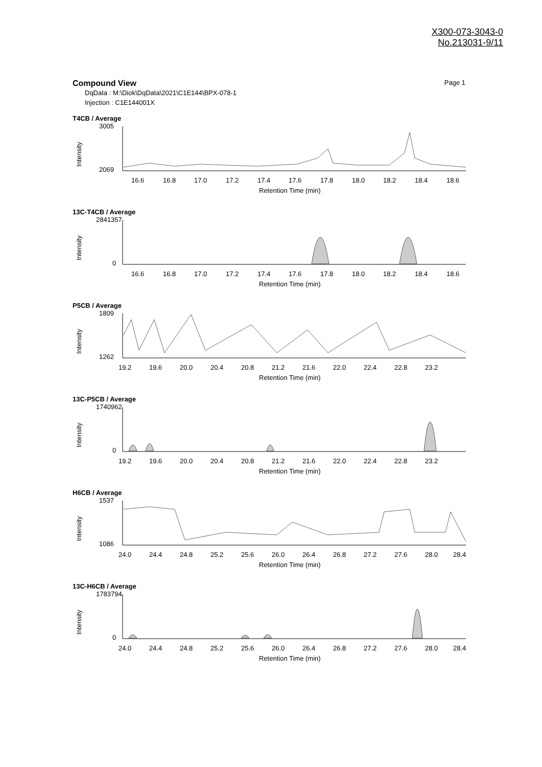X300-073-3043-0
No.213031-9/11
Compound View Page 1
DqData : M:\Diok\DqData\2021\C1E144\BPX-078-1
Injection : C1E144001X
T4CB / Average
Intensity
3005
2069
16.6
16.8
17.0
17.2
17.4
17.6
17.8
18.0
18.2
18.4
18.6
Retention Time (min)
13C-T4CB / Average
Intensity
2841357
0
16.6
16.8
17.0
17.2
17.4
17.6
17.8
18.0
18.2
18.4
18.6
Retention Time (min)
P5CB / Average
Intensity
1809
1262
19.2
19.6
20.0
20.4
20.8
21.2
21.6
22.0
22.4
22.8
23.2
Retention Time (min)
13C-P5CB / Average
Intensity
1740962
0
19.2
19.6
20.0
20.4
20.8
21.2
21.6
22.0
22.4
22.8
23.2
Retention Time (min)
H6CB / Average
Intensity
1537
1086
24.0
24.4
24.8
25.2
25.6
26.0
26.4
26.8
27.2
27.6
28.0
28.4
Retention Time (min)
13C-H6CB / Average
Intensity
1783794
0
24.0
24.4
24.8
25.2
25.6
26.0
26.4
26.8
27.2
27.6
28.0
28.4
Retention Time (min)